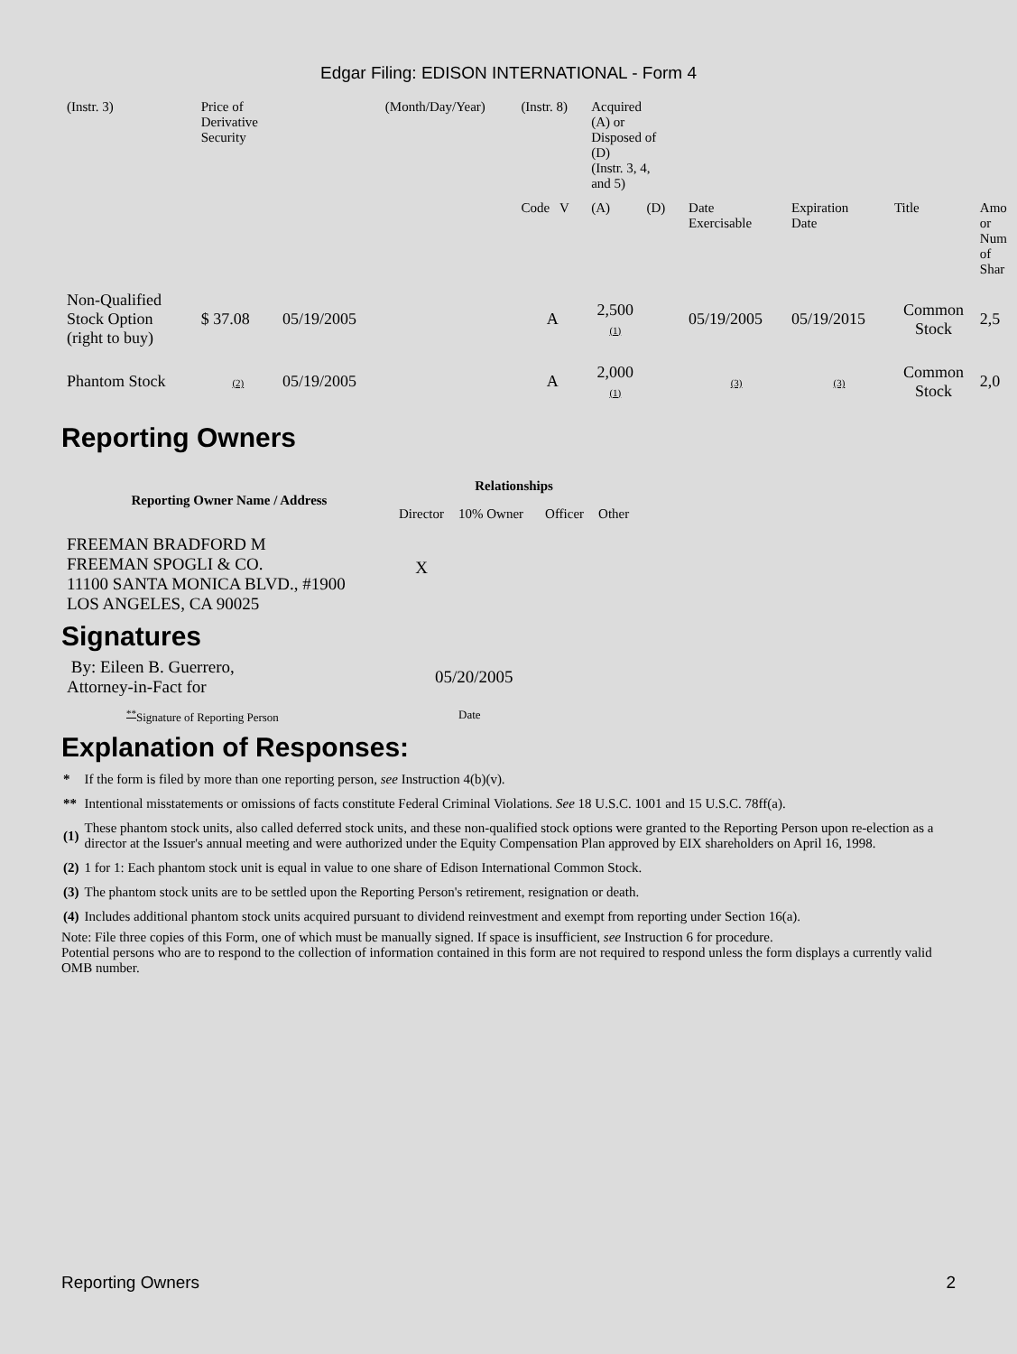Edgar Filing: EDISON INTERNATIONAL - Form 4
| (Instr. 3) | Price of Derivative Security | | (Month/Day/Year) | (Instr. 8) | Acquired (A) or Disposed of (D) (Instr. 3, 4, and 5) | | | | | | |
| | | | | Code V | (A) | (D) | | Date Exercisable | Expiration Date | Title | Amo or Num of Shar |
| Non-Qualified Stock Option (right to buy) | $ 37.08 | 05/19/2005 | | A | 2,500 (1) | | | 05/19/2005 | 05/19/2015 | Common Stock | 2,5 |
| Phantom Stock | (2) | 05/19/2005 | | A | 2,000 (1) | | | (3) | (3) | Common Stock | 2,0 |
Reporting Owners
| Reporting Owner Name / Address | Relationships | | | |
| --- | --- | --- | --- | --- |
| | Director | 10% Owner | Officer | Other |
| FREEMAN BRADFORD M FREEMAN SPOGLI & CO. 11100 SANTA MONICA BLVD., #1900 LOS ANGELES, CA 90025 | X | | | |
Signatures
| By: Eileen B. Guerrero, Attorney-in-Fact for | 05/20/2005 |
| <sup>**</sup> Signature of Reporting Person | Date |
Explanation of Responses:
| * | If the form is filed by more than one reporting person, see Instruction 4(b)(v). |
| ** | Intentional misstatements or omissions of facts constitute Federal Criminal Violations. See 18 U.S.C. 1001 and 15 U.S.C. 78ff(a). |
| (1) | These phantom stock units, also called deferred stock units, and these non-qualified stock options were granted to the Reporting Person upon re-election as a director at the Issuer's annual meeting and were authorized under the Equity Compensation Plan approved by EIX shareholders on April 16, 1998. |
| (2) | 1 for 1: Each phantom stock unit is equal in value to one share of Edison International Common Stock. |
| (3) | The phantom stock units are to be settled upon the Reporting Person's retirement, resignation or death. |
| (4) | Includes additional phantom stock units acquired pursuant to dividend reinvestment and exempt from reporting under Section 16(a). |
Note: File three copies of this Form, one of which must be manually signed. If space is insufficient, see Instruction 6 for procedure.
Potential persons who are to respond to the collection of information contained in this form are not required to respond unless the form displays a currently valid OMB number.
Reporting Owners 2